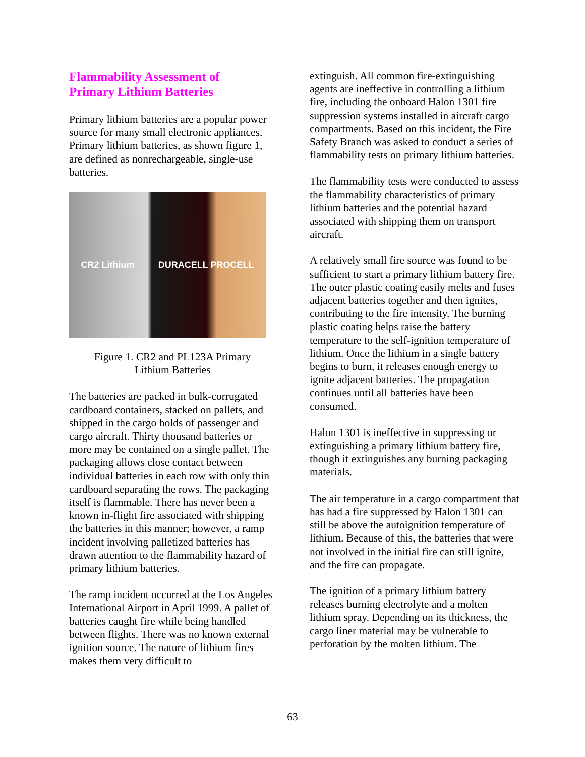Flammability Assessment of
Primary Lithium Batteries
Primary lithium batteries are a popular power source for many small electronic appliances. Primary lithium batteries, as shown figure 1, are defined as nonrechargeable, single-use batteries.
CR2 Lithium DURACELL PROCELL
Figure 1. CR2 and PL123A Primary
Lithium Batteries
The batteries are packed in bulk-corrugated cardboard containers, stacked on pallets, and shipped in the cargo holds of passenger and cargo aircraft. Thirty thousand batteries or more may be contained on a single pallet. The packaging allows close contact between individual batteries in each row with only thin cardboard separating the rows. The packaging itself is flammable. There has never been a known in-flight fire associated with shipping the batteries in this manner; however, a ramp incident involving palletized batteries has drawn attention to the flammability hazard of primary lithium batteries.
The ramp incident occurred at the Los Angeles International Airport in April 1999. A pallet of batteries caught fire while being handled between flights. There was no known external ignition source. The nature of lithium fires makes them very difficult to
extinguish. All common fire-extinguishing agents are ineffective in controlling a lithium fire, including the onboard Halon 1301 fire suppression systems installed in aircraft cargo compartments. Based on this incident, the Fire Safety Branch was asked to conduct a series of flammability tests on primary lithium batteries.
The flammability tests were conducted to assess the flammability characteristics of primary lithium batteries and the potential hazard associated with shipping them on transport aircraft.
A relatively small fire source was found to be sufficient to start a primary lithium battery fire. The outer plastic coating easily melts and fuses adjacent batteries together and then ignites, contributing to the fire intensity. The burning plastic coating helps raise the battery temperature to the self-ignition temperature of lithium. Once the lithium in a single battery begins to burn, it releases enough energy to ignite adjacent batteries. The propagation continues until all batteries have been consumed.
Halon 1301 is ineffective in suppressing or extinguishing a primary lithium battery fire, though it extinguishes any burning packaging materials.
The air temperature in a cargo compartment that has had a fire suppressed by Halon 1301 can still be above the autoignition temperature of lithium. Because of this, the batteries that were not involved in the initial fire can still ignite, and the fire can propagate.
The ignition of a primary lithium battery releases burning electrolyte and a molten lithium spray. Depending on its thickness, the cargo liner material may be vulnerable to perforation by the molten lithium. The
63